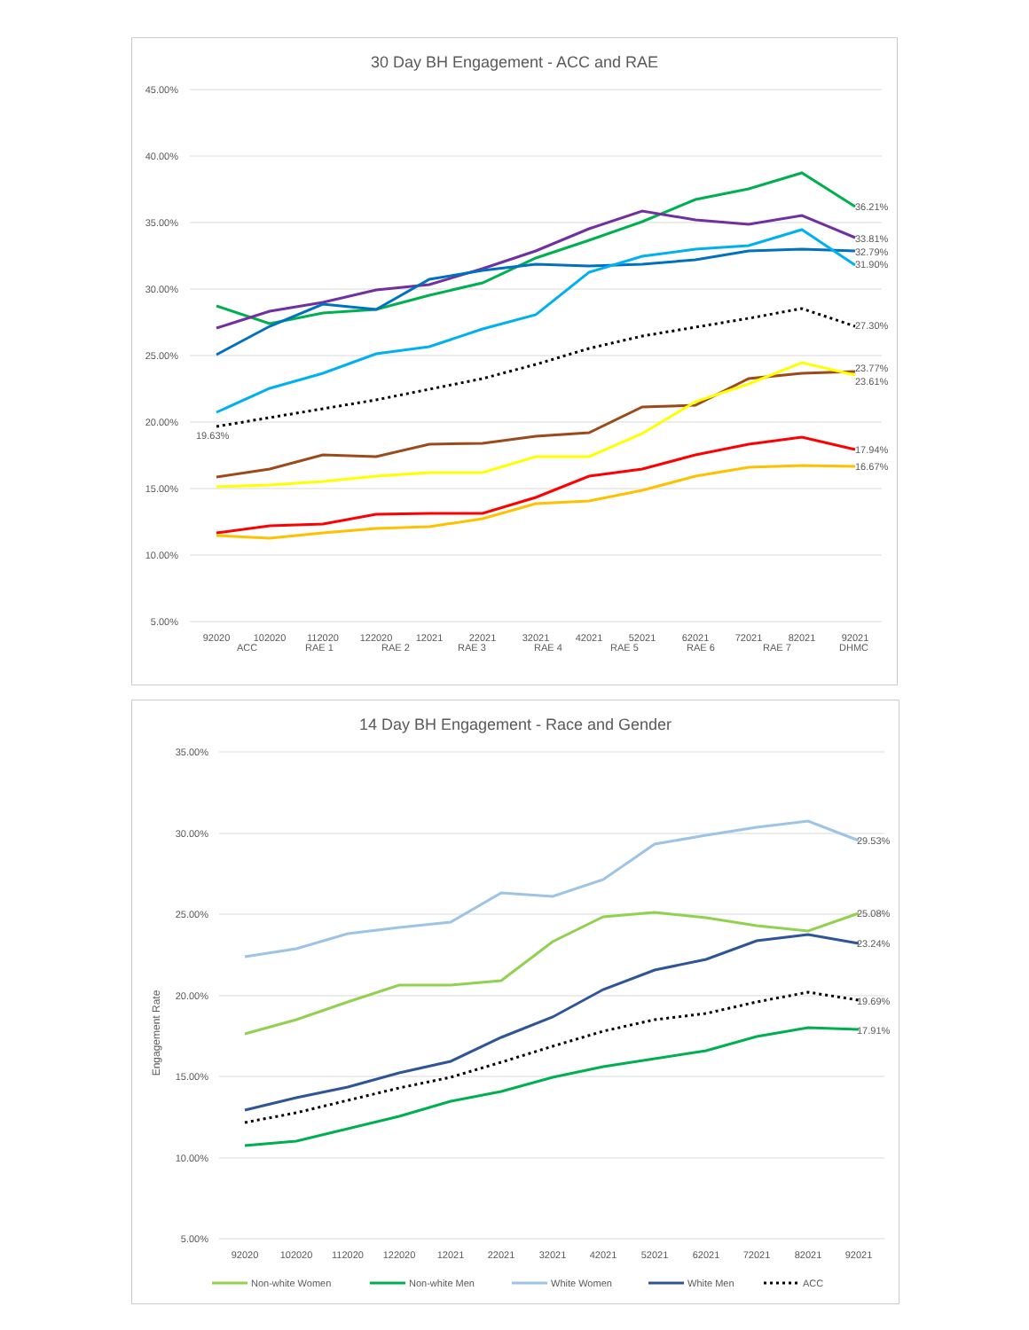30 Day BH Engagement - ACC and RAE
45.00%
40.00%
35.00%
30.00%
25.00%
20.00%
15.00%
10.00%
5.00%
36.21%
33.81%
32.79%
31.90%
27.30%
23.77%
23.61%
19.63%
17.94%
16.67%
92020
102020
112020
122020
12021
22021
32021
42021
52021
62021
72021
82021
92021
ACC
RAE 1
RAE 2
RAE 3
RAE 4
RAE 5
RAE 6
RAE 7
DHMC
14 Day BH Engagement - Race and Gender
Engagement Rate
35.00%
30.00%
25.00%
20.00%
15.00%
10.00%
5.00%
29.53%
25.08%
23.24%
19.69%
17.91%
92020
102020
112020
122020
12021
22021
32021
42021
52021
62021
72021
82021
92021
Non-white Women
Non-white Men
White Women
White Men
ACC